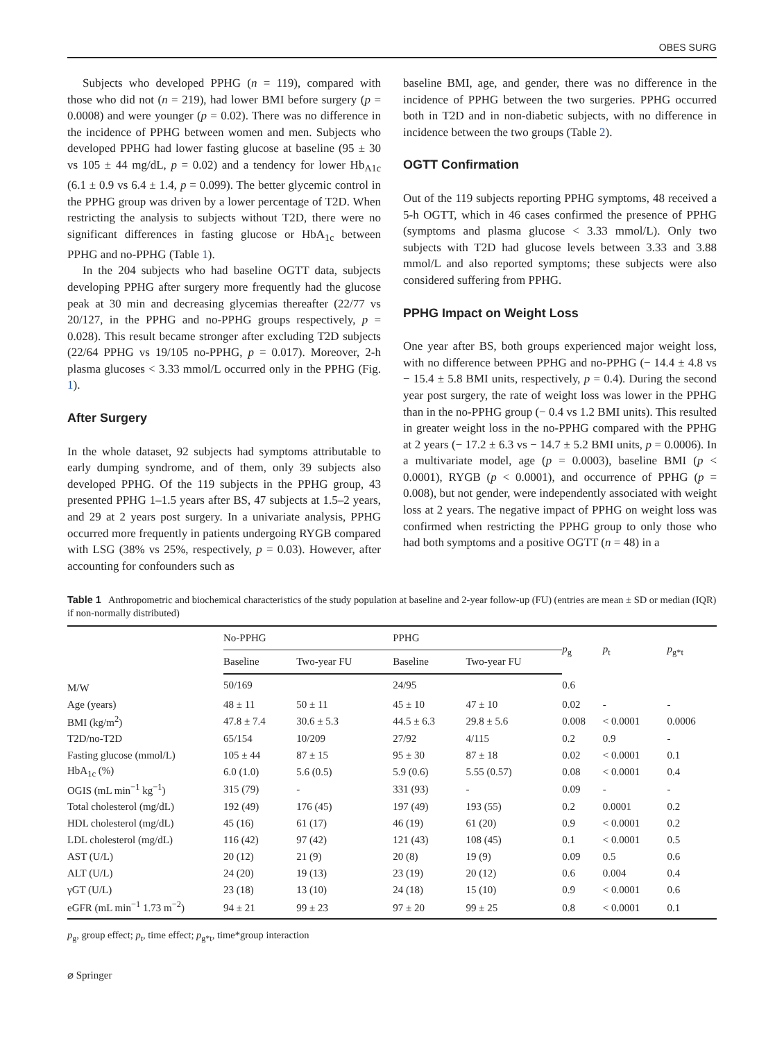OBES SURG
Subjects who developed PPHG (n = 119), compared with those who did not (n = 219), had lower BMI before surgery (p = 0.0008) and were younger (p = 0.02). There was no difference in the incidence of PPHG between women and men. Subjects who developed PPHG had lower fasting glucose at baseline (95 ± 30 vs 105 ± 44 mg/dL, p = 0.02) and a tendency for lower Hb<sub>A1c</sub> (6.1 ± 0.9 vs 6.4 ± 1.4, p = 0.099). The better glycemic control in the PPHG group was driven by a lower percentage of T2D. When restricting the analysis to subjects without T2D, there were no significant differences in fasting glucose or HbA<sub>1c</sub> between PPHG and no-PPHG (Table 1).
In the 204 subjects who had baseline OGTT data, subjects developing PPHG after surgery more frequently had the glucose peak at 30 min and decreasing glycemias thereafter (22/77 vs 20/127, in the PPHG and no-PPHG groups respectively, p = 0.028). This result became stronger after excluding T2D subjects (22/64 PPHG vs 19/105 no-PPHG, p = 0.017). Moreover, 2-h plasma glucoses < 3.33 mmol/L occurred only in the PPHG (Fig. 1).
After Surgery
In the whole dataset, 92 subjects had symptoms attributable to early dumping syndrome, and of them, only 39 subjects also developed PPHG. Of the 119 subjects in the PPHG group, 43 presented PPHG 1–1.5 years after BS, 47 subjects at 1.5–2 years, and 29 at 2 years post surgery. In a univariate analysis, PPHG occurred more frequently in patients undergoing RYGB compared with LSG (38% vs 25%, respectively, p = 0.03). However, after accounting for confounders such as
baseline BMI, age, and gender, there was no difference in the incidence of PPHG between the two surgeries. PPHG occurred both in T2D and in non-diabetic subjects, with no difference in incidence between the two groups (Table 2).
OGTT Confirmation
Out of the 119 subjects reporting PPHG symptoms, 48 received a 5-h OGTT, which in 46 cases confirmed the presence of PPHG (symptoms and plasma glucose < 3.33 mmol/L). Only two subjects with T2D had glucose levels between 3.33 and 3.88 mmol/L and also reported symptoms; these subjects were also considered suffering from PPHG.
PPHG Impact on Weight Loss
One year after BS, both groups experienced major weight loss, with no difference between PPHG and no-PPHG (− 14.4 ± 4.8 vs − 15.4 ± 5.8 BMI units, respectively, p = 0.4). During the second year post surgery, the rate of weight loss was lower in the PPHG than in the no-PPHG group (− 0.4 vs 1.2 BMI units). This resulted in greater weight loss in the no-PPHG compared with the PPHG at 2 years (− 17.2 ± 6.3 vs − 14.7 ± 5.2 BMI units, p = 0.0006). In a multivariate model, age (p = 0.0003), baseline BMI (p < 0.0001), RYGB (p < 0.0001), and occurrence of PPHG (p = 0.008), but not gender, were independently associated with weight loss at 2 years. The negative impact of PPHG on weight loss was confirmed when restricting the PPHG group to only those who had both symptoms and a positive OGTT (n = 48) in a
Table 1 Anthropometric and biochemical characteristics of the study population at baseline and 2-year follow-up (FU) (entries are mean ± SD or median (IQR) if non-normally distributed)
| | No-PPHG | | PPHG | | p<sub>g</sub> | p<sub>t</sub> | p<sub>g*t</sub> |
| --- | --- | --- | --- | --- | --- | --- | --- |
| | Baseline | Two-year FU | Baseline | Two-year FU | | | |
| M/W | 50/169 | | 24/95 | | 0.6 | | |
| Age (years) | 48 ± 11 | 50 ± 11 | 45 ± 10 | 47 ± 10 | 0.02 | - | - |
| BMI (kg/m<sup>2</sup>) | 47.8 ± 7.4 | 30.6 ± 5.3 | 44.5 ± 6.3 | 29.8 ± 5.6 | 0.008 | < 0.0001 | 0.0006 |
| T2D/no-T2D | 65/154 | 10/209 | 27/92 | 4/115 | 0.2 | 0.9 | - |
| Fasting glucose (mmol/L) | 105 ± 44 | 87 ± 15 | 95 ± 30 | 87 ± 18 | 0.02 | < 0.0001 | 0.1 |
| HbA<sub>1c</sub> (%) | 6.0 (1.0) | 5.6 (0.5) | 5.9 (0.6) | 5.55 (0.57) | 0.08 | < 0.0001 | 0.4 |
| OGIS (mL min<sup>−1</sup> kg<sup>−1</sup>) | 315 (79) | - | 331 (93) | - | 0.09 | - | - |
| Total cholesterol (mg/dL) | 192 (49) | 176 (45) | 197 (49) | 193 (55) | 0.2 | 0.0001 | 0.2 |
| HDL cholesterol (mg/dL) | 45 (16) | 61 (17) | 46 (19) | 61 (20) | 0.9 | < 0.0001 | 0.2 |
| LDL cholesterol (mg/dL) | 116 (42) | 97 (42) | 121 (43) | 108 (45) | 0.1 | < 0.0001 | 0.5 |
| AST (U/L) | 20 (12) | 21 (9) | 20 (8) | 19 (9) | 0.09 | 0.5 | 0.6 |
| ALT (U/L) | 24 (20) | 19 (13) | 23 (19) | 20 (12) | 0.6 | 0.004 | 0.4 |
| γGT (U/L) | 23 (18) | 13 (10) | 24 (18) | 15 (10) | 0.9 | < 0.0001 | 0.6 |
| eGFR (mL min<sup>−1</sup> 1.73 m<sup>−2</sup>) | 94 ± 21 | 99 ± 23 | 97 ± 20 | 99 ± 25 | 0.8 | < 0.0001 | 0.1 |
p<sub>g</sub>, group effect; p<sub>t</sub>, time effect; p<sub>g*t</sub>, time*group interaction
⌀ Springer